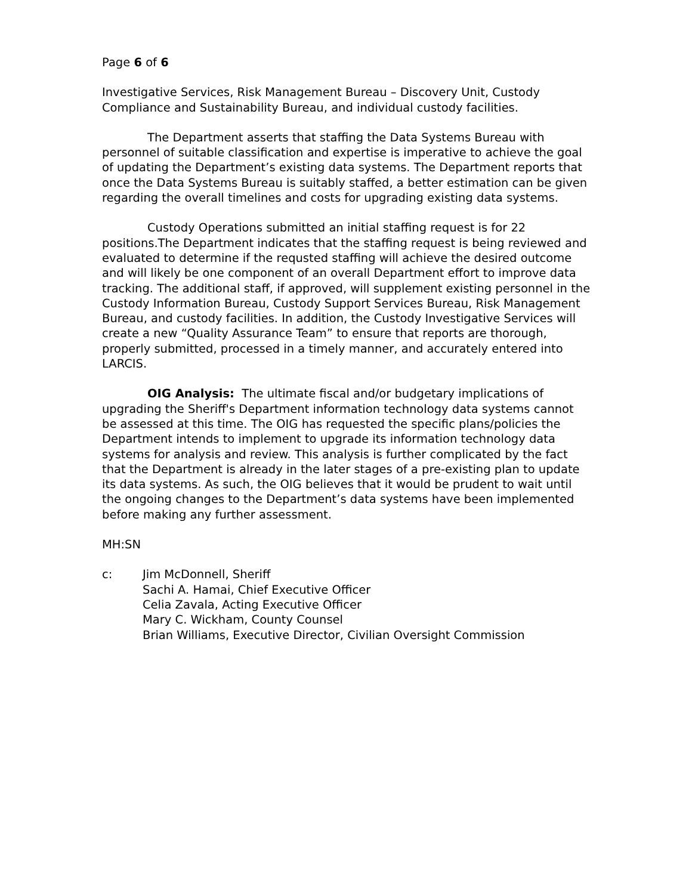Page 6 of 6
Investigative Services, Risk Management Bureau – Discovery Unit, Custody Compliance and Sustainability Bureau, and individual custody facilities.
The Department asserts that staffing the Data Systems Bureau with personnel of suitable classification and expertise is imperative to achieve the goal of updating the Department’s existing data systems. The Department reports that once the Data Systems Bureau is suitably staffed, a better estimation can be given regarding the overall timelines and costs for upgrading existing data systems.
Custody Operations submitted an initial staffing request is for 22 positions.The Department indicates that the staffing request is being reviewed and evaluated to determine if the requsted staffing will achieve the desired outcome and will likely be one component of an overall Department effort to improve data tracking. The additional staff, if approved, will supplement existing personnel in the Custody Information Bureau, Custody Support Services Bureau, Risk Management Bureau, and custody facilities. In addition, the Custody Investigative Services will create a new “Quality Assurance Team” to ensure that reports are thorough, properly submitted, processed in a timely manner, and accurately entered into LARCIS.
OIG Analysis: The ultimate fiscal and/or budgetary implications of upgrading the Sheriff's Department information technology data systems cannot be assessed at this time. The OIG has requested the specific plans/policies the Department intends to implement to upgrade its information technology data systems for analysis and review. This analysis is further complicated by the fact that the Department is already in the later stages of a pre-existing plan to update its data systems. As such, the OIG believes that it would be prudent to wait until the ongoing changes to the Department’s data systems have been implemented before making any further assessment.
MH:SN
c: Jim McDonnell, Sheriff
Sachi A. Hamai, Chief Executive Officer
Celia Zavala, Acting Executive Officer
Mary C. Wickham, County Counsel
Brian Williams, Executive Director, Civilian Oversight Commission